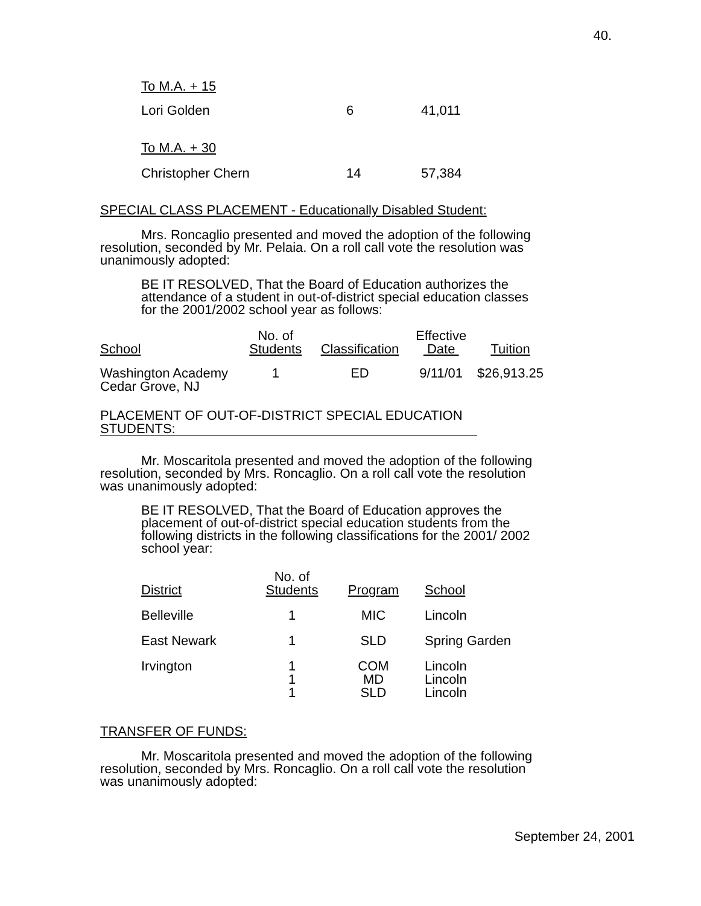40.
| To M.A. + 15 | | |
| Lori Golden | 6 | 41,011 |
| To M.A. + 30 | | |
| Christopher Chern | 14 | 57,384 |
SPECIAL CLASS PLACEMENT - Educationally Disabled Student:
Mrs. Roncaglio presented and moved the adoption of the following resolution, seconded by Mr. Pelaia. On a roll call vote the resolution was unanimously adopted:
BE IT RESOLVED, That the Board of Education authorizes the attendance of a student in out-of-district special education classes for the 2001/2002 school year as follows:
| School | No. of Students | Classification | Effective Date | Tuition |
| --- | --- | --- | --- | --- |
| Washington Academy Cedar Grove, NJ | 1 | ED | 9/11/01 | $26,913.25 |
PLACEMENT OF OUT-OF-DISTRICT SPECIAL EDUCATION STUDENTS:
Mr. Moscaritola presented and moved the adoption of the following resolution, seconded by Mrs. Roncaglio. On a roll call vote the resolution was unanimously adopted:
BE IT RESOLVED, That the Board of Education approves the placement of out-of-district special education students from the following districts in the following classifications for the 2001/ 2002 school year:
| District | No. of Students | Program | School |
| --- | --- | --- | --- |
| Belleville | 1 | MIC | Lincoln |
| East Newark | 1 | SLD | Spring Garden |
| Irvington | 1 1 1 | COM MD SLD | Lincoln Lincoln Lincoln |
TRANSFER OF FUNDS:
Mr. Moscaritola presented and moved the adoption of the following resolution, seconded by Mrs. Roncaglio. On a roll call vote the resolution was unanimously adopted:
September 24, 2001